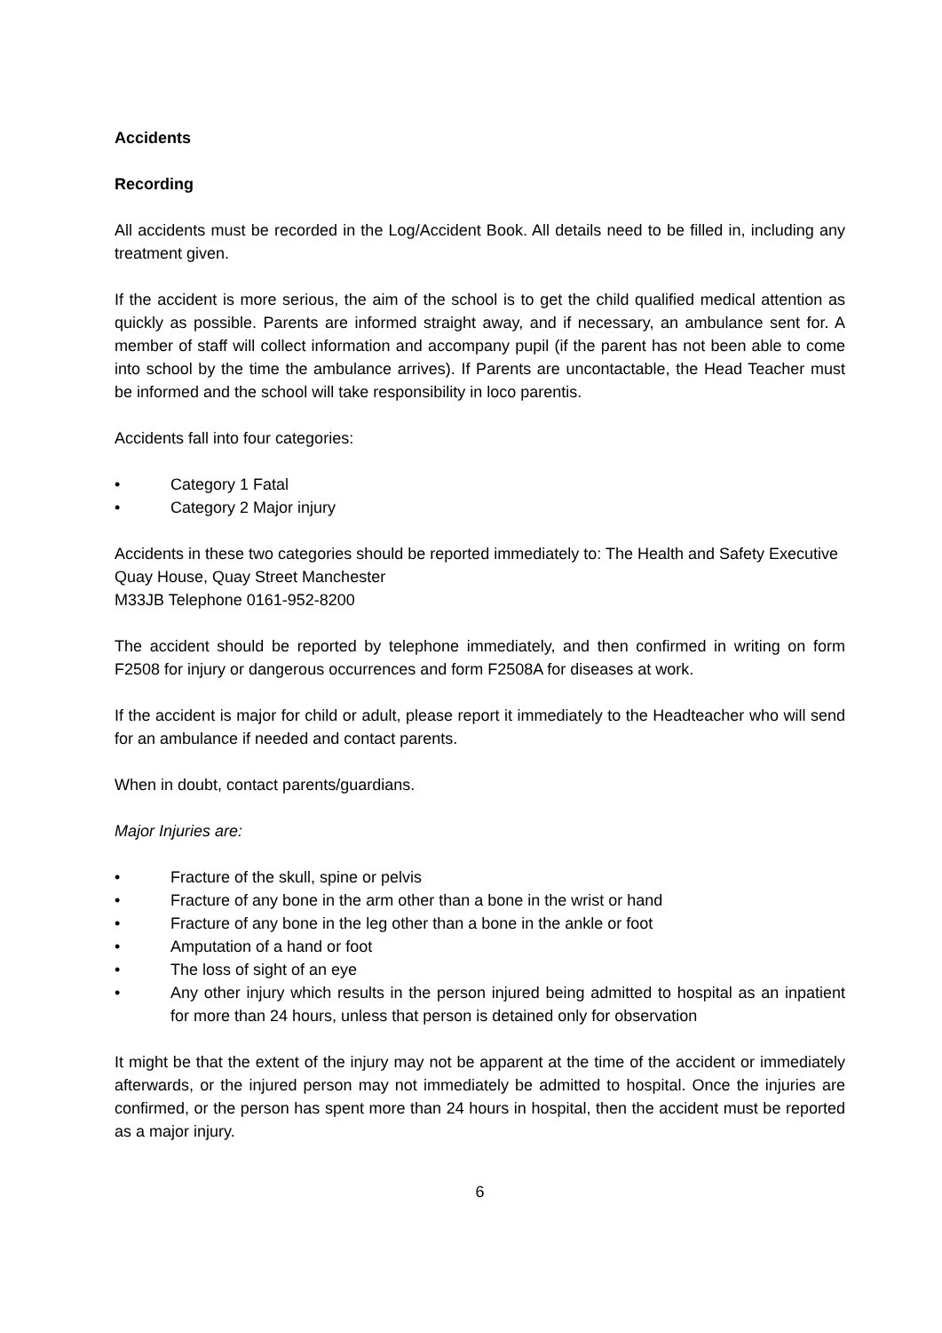Accidents
Recording
All accidents must be recorded in the Log/Accident Book. All details need to be filled in, including any treatment given.
If the accident is more serious, the aim of the school is to get the child qualified medical attention as quickly as possible. Parents are informed straight away, and if necessary, an ambulance sent for. A member of staff will collect information and accompany pupil (if the parent has not been able to come into school by the time the ambulance arrives). If Parents are uncontactable, the Head Teacher must be informed and the school will take responsibility in loco parentis.
Accidents fall into four categories:
• Category 1 Fatal
• Category 2 Major injury
Accidents in these two categories should be reported immediately to: The Health and Safety Executive Quay House, Quay Street Manchester
M33JB Telephone 0161-952-8200
The accident should be reported by telephone immediately, and then confirmed in writing on form F2508 for injury or dangerous occurrences and form F2508A for diseases at work.
If the accident is major for child or adult, please report it immediately to the Headteacher who will send for an ambulance if needed and contact parents.
When in doubt, contact parents/guardians.
Major Injuries are:
• Fracture of the skull, spine or pelvis
• Fracture of any bone in the arm other than a bone in the wrist or hand
• Fracture of any bone in the leg other than a bone in the ankle or foot
• Amputation of a hand or foot
• The loss of sight of an eye
• Any other injury which results in the person injured being admitted to hospital as an inpatient for more than 24 hours, unless that person is detained only for observation
It might be that the extent of the injury may not be apparent at the time of the accident or immediately afterwards, or the injured person may not immediately be admitted to hospital. Once the injuries are confirmed, or the person has spent more than 24 hours in hospital, then the accident must be reported as a major injury.
6